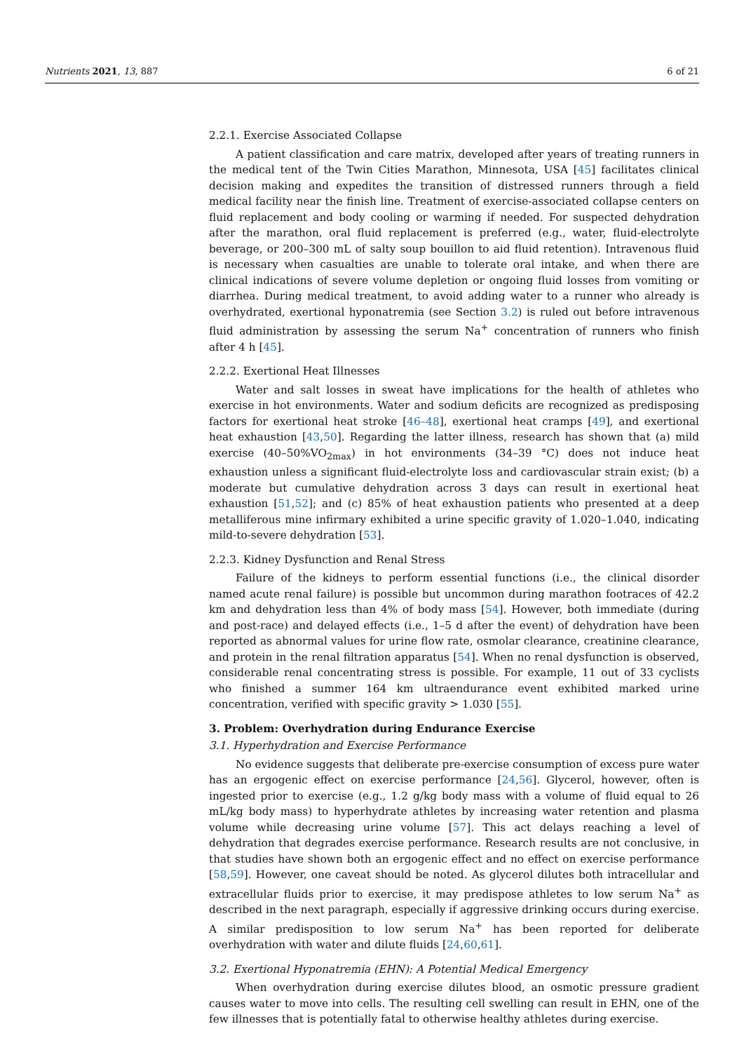Nutrients 2021, 13, 887 6 of 21
2.2.1. Exercise Associated Collapse
A patient classification and care matrix, developed after years of treating runners in the medical tent of the Twin Cities Marathon, Minnesota, USA [45] facilitates clinical decision making and expedites the transition of distressed runners through a field medical facility near the finish line. Treatment of exercise-associated collapse centers on fluid replacement and body cooling or warming if needed. For suspected dehydration after the marathon, oral fluid replacement is preferred (e.g., water, fluid-electrolyte beverage, or 200–300 mL of salty soup bouillon to aid fluid retention). Intravenous fluid is necessary when casualties are unable to tolerate oral intake, and when there are clinical indications of severe volume depletion or ongoing fluid losses from vomiting or diarrhea. During medical treatment, to avoid adding water to a runner who already is overhydrated, exertional hyponatremia (see Section 3.2) is ruled out before intravenous fluid administration by assessing the serum Na<sup>+</sup> concentration of runners who finish after 4 h [45].
2.2.2. Exertional Heat Illnesses
Water and salt losses in sweat have implications for the health of athletes who exercise in hot environments. Water and sodium deficits are recognized as predisposing factors for exertional heat stroke [46–48], exertional heat cramps [49], and exertional heat exhaustion [43,50]. Regarding the latter illness, research has shown that (a) mild exercise (40–50%VO<sub>2max</sub>) in hot environments (34–39 °C) does not induce heat exhaustion unless a significant fluid-electrolyte loss and cardiovascular strain exist; (b) a moderate but cumulative dehydration across 3 days can result in exertional heat exhaustion [51,52]; and (c) 85% of heat exhaustion patients who presented at a deep metalliferous mine infirmary exhibited a urine specific gravity of 1.020–1.040, indicating mild-to-severe dehydration [53].
2.2.3. Kidney Dysfunction and Renal Stress
Failure of the kidneys to perform essential functions (i.e., the clinical disorder named acute renal failure) is possible but uncommon during marathon footraces of 42.2 km and dehydration less than 4% of body mass [54]. However, both immediate (during and post-race) and delayed effects (i.e., 1–5 d after the event) of dehydration have been reported as abnormal values for urine flow rate, osmolar clearance, creatinine clearance, and protein in the renal filtration apparatus [54]. When no renal dysfunction is observed, considerable renal concentrating stress is possible. For example, 11 out of 33 cyclists who finished a summer 164 km ultraendurance event exhibited marked urine concentration, verified with specific gravity > 1.030 [55].
3. Problem: Overhydration during Endurance Exercise
3.1. Hyperhydration and Exercise Performance
No evidence suggests that deliberate pre-exercise consumption of excess pure water has an ergogenic effect on exercise performance [24,56]. Glycerol, however, often is ingested prior to exercise (e.g., 1.2 g/kg body mass with a volume of fluid equal to 26 mL/kg body mass) to hyperhydrate athletes by increasing water retention and plasma volume while decreasing urine volume [57]. This act delays reaching a level of dehydration that degrades exercise performance. Research results are not conclusive, in that studies have shown both an ergogenic effect and no effect on exercise performance [58,59]. However, one caveat should be noted. As glycerol dilutes both intracellular and extracellular fluids prior to exercise, it may predispose athletes to low serum Na<sup>+</sup> as described in the next paragraph, especially if aggressive drinking occurs during exercise. A similar predisposition to low serum Na<sup>+</sup> has been reported for deliberate overhydration with water and dilute fluids [24,60,61].
3.2. Exertional Hyponatremia (EHN): A Potential Medical Emergency
When overhydration during exercise dilutes blood, an osmotic pressure gradient causes water to move into cells. The resulting cell swelling can result in EHN, one of the few illnesses that is potentially fatal to otherwise healthy athletes during exercise.